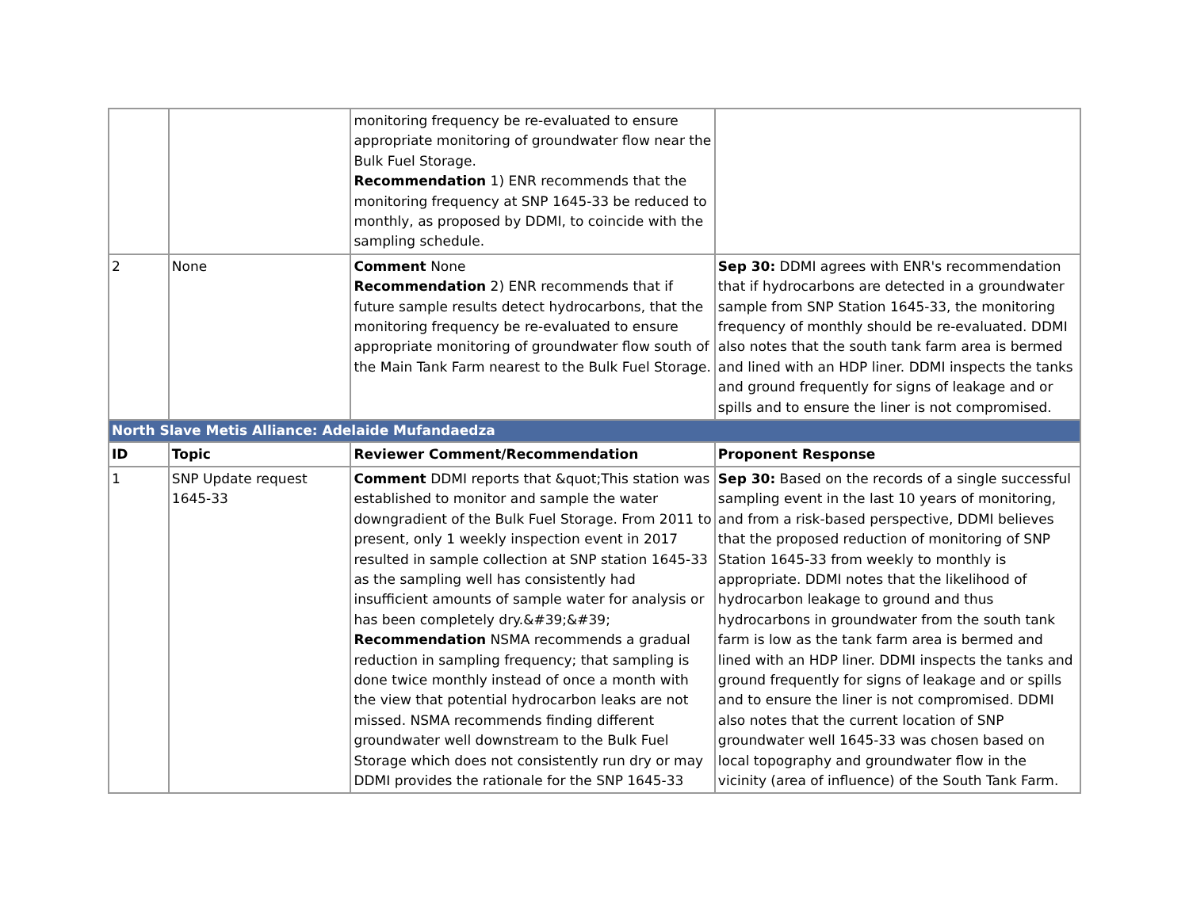| | | monitoring frequency be re-evaluated to ensure appropriate monitoring of groundwater flow near the Bulk Fuel Storage. Recommendation 1) ENR recommends that the monitoring frequency at SNP 1645-33 be reduced to monthly, as proposed by DDMI, to coincide with the sampling schedule. | |
| 2 | None | Comment None Recommendation 2) ENR recommends that if future sample results detect hydrocarbons, that the monitoring frequency be re-evaluated to ensure appropriate monitoring of groundwater flow south of the Main Tank Farm nearest to the Bulk Fuel Storage. | Sep 30: DDMI agrees with ENR's recommendation that if hydrocarbons are detected in a groundwater sample from SNP Station 1645-33, the monitoring frequency of monthly should be re-evaluated. DDMI also notes that the south tank farm area is bermed and lined with an HDP liner. DDMI inspects the tanks and ground frequently for signs of leakage and or spills and to ensure the liner is not compromised. |
| North Slave Metis Alliance: Adelaide Mufandaedza | | | |
| ID | Topic | Reviewer Comment/Recommendation | Proponent Response |
| 1 | SNP Update request 1645-33 | Comment DDMI reports that &quot;This station was established to monitor and sample the water downgradient of the Bulk Fuel Storage. From 2011 to present, only 1 weekly inspection event in 2017 resulted in sample collection at SNP station 1645-33 as the sampling well has consistently had insufficient amounts of sample water for analysis or has been completely dry.&#39;&#39; Recommendation NSMA recommends a gradual reduction in sampling frequency; that sampling is done twice monthly instead of once a month with the view that potential hydrocarbon leaks are not missed. NSMA recommends finding different groundwater well downstream to the Bulk Fuel Storage which does not consistently run dry or may DDMI provides the rationale for the SNP 1645-33 | Sep 30: Based on the records of a single successful sampling event in the last 10 years of monitoring, and from a risk-based perspective, DDMI believes that the proposed reduction of monitoring of SNP Station 1645-33 from weekly to monthly is appropriate. DDMI notes that the likelihood of hydrocarbon leakage to ground and thus hydrocarbons in groundwater from the south tank farm is low as the tank farm area is bermed and lined with an HDP liner. DDMI inspects the tanks and ground frequently for signs of leakage and or spills and to ensure the liner is not compromised. DDMI also notes that the current location of SNP groundwater well 1645-33 was chosen based on local topography and groundwater flow in the vicinity (area of influence) of the South Tank Farm. |